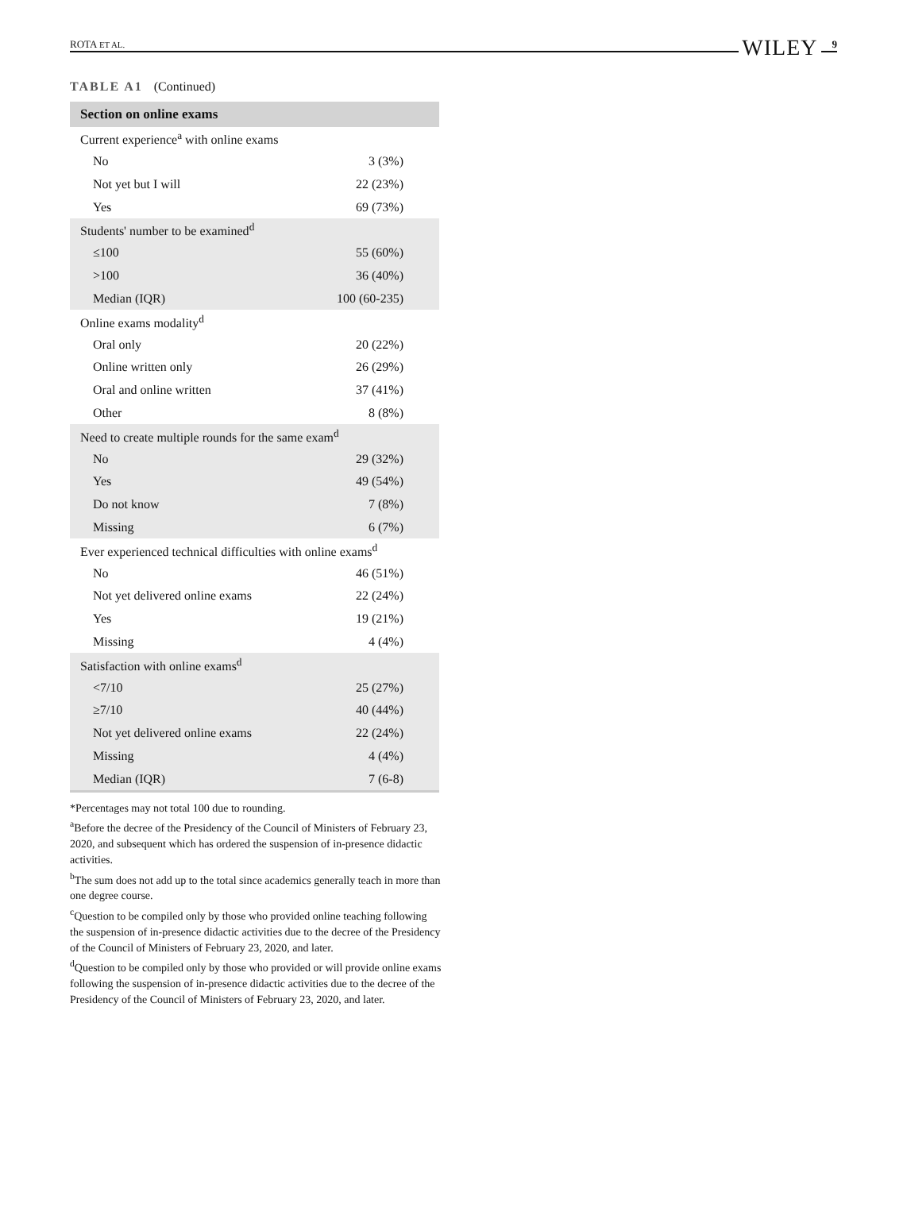ROTA ET AL. WILEY 9
TABLE A1 (Continued)
| Section on online exams | |
| --- | --- |
| Current experience<sup>a</sup> with online exams | |
| No | 3 (3%) |
| Not yet but I will | 22 (23%) |
| Yes | 69 (73%) |
| Students' number to be examined<sup>d</sup> | |
| ≤100 | 55 (60%) |
| >100 | 36 (40%) |
| Median (IQR) | 100 (60-235) |
| Online exams modality<sup>d</sup> | |
| Oral only | 20 (22%) |
| Online written only | 26 (29%) |
| Oral and online written | 37 (41%) |
| Other | 8 (8%) |
| Need to create multiple rounds for the same exam<sup>d</sup> | |
| No | 29 (32%) |
| Yes | 49 (54%) |
| Do not know | 7 (8%) |
| Missing | 6 (7%) |
| Ever experienced technical difficulties with online exams<sup>d</sup> | |
| No | 46 (51%) |
| Not yet delivered online exams | 22 (24%) |
| Yes | 19 (21%) |
| Missing | 4 (4%) |
| Satisfaction with online exams<sup>d</sup> | |
| <7/10 | 25 (27%) |
| ≥7/10 | 40 (44%) |
| Not yet delivered online exams | 22 (24%) |
| Missing | 4 (4%) |
| Median (IQR) | 7 (6-8) |
*Percentages may not total 100 due to rounding.
<sup>a</sup> Before the decree of the Presidency of the Council of Ministers of February 23, 2020, and subsequent which has ordered the suspension of in-presence didactic activities.
<sup>b</sup> The sum does not add up to the total since academics generally teach in more than one degree course.
<sup>c</sup> Question to be compiled only by those who provided online teaching following the suspension of in-presence didactic activities due to the decree of the Presidency of the Council of Ministers of February 23, 2020, and later.
<sup>d</sup> Question to be compiled only by those who provided or will provide online exams following the suspension of in-presence didactic activities due to the decree of the Presidency of the Council of Ministers of February 23, 2020, and later.